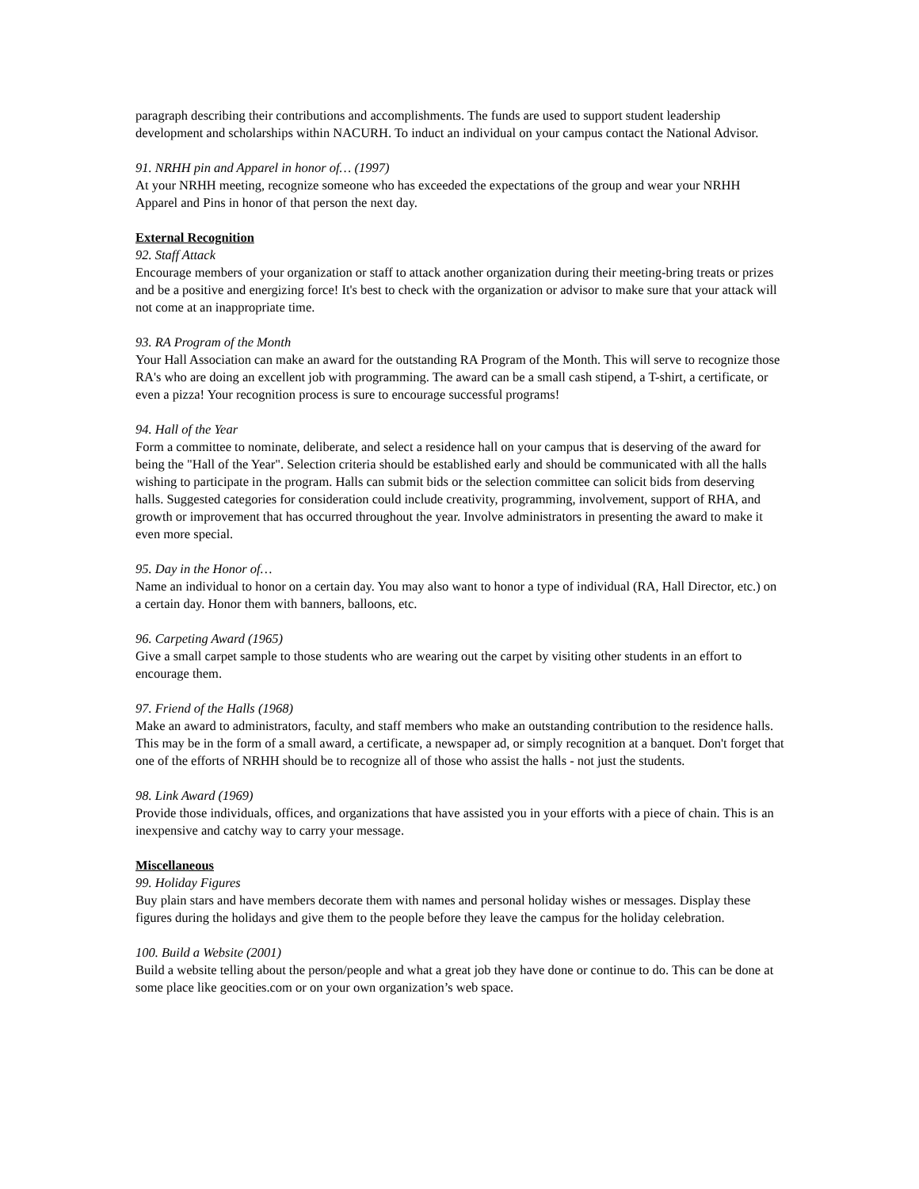paragraph describing their contributions and accomplishments. The funds are used to support student leadership development and scholarships within NACURH. To induct an individual on your campus contact the National Advisor.
91. NRHH pin and Apparel in honor of… (1997)
At your NRHH meeting, recognize someone who has exceeded the expectations of the group and wear your NRHH Apparel and Pins in honor of that person the next day.
External Recognition
92. Staff Attack
Encourage members of your organization or staff to attack another organization during their meeting-bring treats or prizes and be a positive and energizing force! It's best to check with the organization or advisor to make sure that your attack will not come at an inappropriate time.
93. RA Program of the Month
Your Hall Association can make an award for the outstanding RA Program of the Month. This will serve to recognize those RA's who are doing an excellent job with programming. The award can be a small cash stipend, a T-shirt, a certificate, or even a pizza! Your recognition process is sure to encourage successful programs!
94. Hall of the Year
Form a committee to nominate, deliberate, and select a residence hall on your campus that is deserving of the award for being the "Hall of the Year". Selection criteria should be established early and should be communicated with all the halls wishing to participate in the program. Halls can submit bids or the selection committee can solicit bids from deserving halls. Suggested categories for consideration could include creativity, programming, involvement, support of RHA, and growth or improvement that has occurred throughout the year. Involve administrators in presenting the award to make it even more special.
95. Day in the Honor of…
Name an individual to honor on a certain day. You may also want to honor a type of individual (RA, Hall Director, etc.) on a certain day. Honor them with banners, balloons, etc.
96. Carpeting Award (1965)
Give a small carpet sample to those students who are wearing out the carpet by visiting other students in an effort to encourage them.
97. Friend of the Halls (1968)
Make an award to administrators, faculty, and staff members who make an outstanding contribution to the residence halls. This may be in the form of a small award, a certificate, a newspaper ad, or simply recognition at a banquet. Don't forget that one of the efforts of NRHH should be to recognize all of those who assist the halls - not just the students.
98. Link Award (1969)
Provide those individuals, offices, and organizations that have assisted you in your efforts with a piece of chain. This is an inexpensive and catchy way to carry your message.
Miscellaneous
99. Holiday Figures
Buy plain stars and have members decorate them with names and personal holiday wishes or messages. Display these figures during the holidays and give them to the people before they leave the campus for the holiday celebration.
100. Build a Website (2001)
Build a website telling about the person/people and what a great job they have done or continue to do. This can be done at some place like geocities.com or on your own organization’s web space.